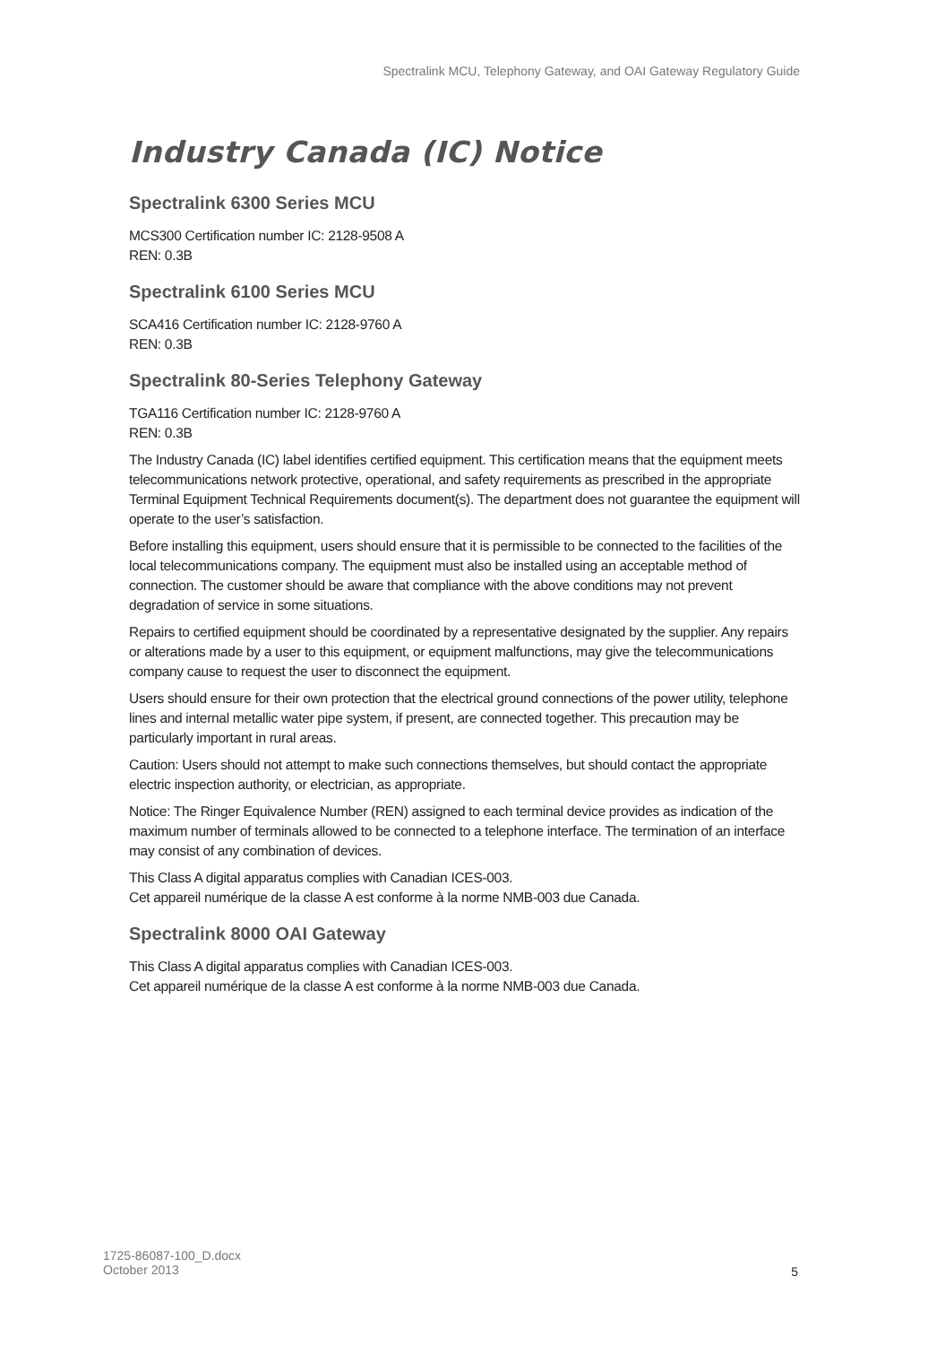Spectralink MCU, Telephony Gateway, and OAI Gateway Regulatory Guide
Industry Canada (IC) Notice
Spectralink 6300 Series MCU
MCS300 Certification number IC: 2128-9508 A
REN: 0.3B
Spectralink 6100 Series MCU
SCA416 Certification number IC: 2128-9760 A
REN: 0.3B
Spectralink 80-Series Telephony Gateway
TGA116 Certification number IC: 2128-9760 A
REN: 0.3B
The Industry Canada (IC) label identifies certified equipment. This certification means that the equipment meets telecommunications network protective, operational, and safety requirements as prescribed in the appropriate Terminal Equipment Technical Requirements document(s). The department does not guarantee the equipment will operate to the user’s satisfaction.
Before installing this equipment, users should ensure that it is permissible to be connected to the facilities of the local telecommunications company. The equipment must also be installed using an acceptable method of connection. The customer should be aware that compliance with the above conditions may not prevent degradation of service in some situations.
Repairs to certified equipment should be coordinated by a representative designated by the supplier. Any repairs or alterations made by a user to this equipment, or equipment malfunctions, may give the telecommunications company cause to request the user to disconnect the equipment.
Users should ensure for their own protection that the electrical ground connections of the power utility, telephone lines and internal metallic water pipe system, if present, are connected together. This precaution may be particularly important in rural areas.
Caution: Users should not attempt to make such connections themselves, but should contact the appropriate electric inspection authority, or electrician, as appropriate.
Notice: The Ringer Equivalence Number (REN) assigned to each terminal device provides as indication of the maximum number of terminals allowed to be connected to a telephone interface. The termination of an interface may consist of any combination of devices.
This Class A digital apparatus complies with Canadian ICES-003.
Cet appareil numérique de la classe A est conforme à la norme NMB-003 due Canada.
Spectralink 8000 OAI Gateway
This Class A digital apparatus complies with Canadian ICES-003.
Cet appareil numérique de la classe A est conforme à la norme NMB-003 due Canada.
1725-86087-100_D.docx
October 2013
5